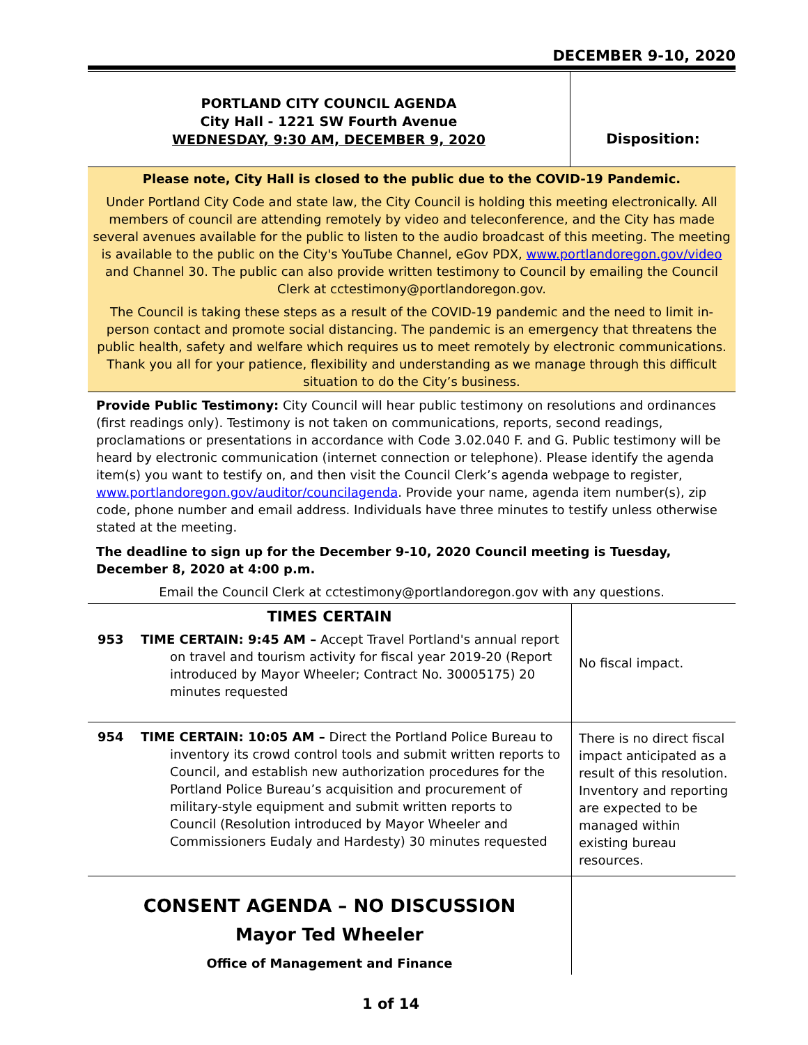DECEMBER 9-10, 2020
PORTLAND CITY COUNCIL AGENDA
City Hall - 1221 SW Fourth Avenue
WEDNESDAY, 9:30 AM, DECEMBER 9, 2020
Disposition:
Please note, City Hall is closed to the public due to the COVID-19 Pandemic.
Under Portland City Code and state law, the City Council is holding this meeting electronically. All members of council are attending remotely by video and teleconference, and the City has made several avenues available for the public to listen to the audio broadcast of this meeting. The meeting is available to the public on the City's YouTube Channel, eGov PDX, www.portlandoregon.gov/video and Channel 30. The public can also provide written testimony to Council by emailing the Council Clerk at cctestimony@portlandoregon.gov.
The Council is taking these steps as a result of the COVID-19 pandemic and the need to limit in-person contact and promote social distancing. The pandemic is an emergency that threatens the public health, safety and welfare which requires us to meet remotely by electronic communications. Thank you all for your patience, flexibility and understanding as we manage through this difficult situation to do the City’s business.
Provide Public Testimony: City Council will hear public testimony on resolutions and ordinances (first readings only). Testimony is not taken on communications, reports, second readings, proclamations or presentations in accordance with Code 3.02.040 F. and G. Public testimony will be heard by electronic communication (internet connection or telephone). Please identify the agenda item(s) you want to testify on, and then visit the Council Clerk’s agenda webpage to register, www.portlandoregon.gov/auditor/councilagenda. Provide your name, agenda item number(s), zip code, phone number and email address. Individuals have three minutes to testify unless otherwise stated at the meeting.
The deadline to sign up for the December 9-10, 2020 Council meeting is Tuesday, December 8, 2020 at 4:00 p.m.
Email the Council Clerk at cctestimony@portlandoregon.gov with any questions.
| TIMES CERTAIN | | No fiscal impact. |
| 953 | TIME CERTAIN: 9:45 AM – Accept Travel Portland's annual report on travel and tourism activity for fiscal year 2019-20 (Report introduced by Mayor Wheeler; Contract No. 30005175) 20 minutes requested | |
| 954 | TIME CERTAIN: 10:05 AM – Direct the Portland Police Bureau to inventory its crowd control tools and submit written reports to Council, and establish new authorization procedures for the Portland Police Bureau’s acquisition and procurement of military-style equipment and submit written reports to Council (Resolution introduced by Mayor Wheeler and Commissioners Eudaly and Hardesty) 30 minutes requested | There is no direct fiscal impact anticipated as a result of this resolution. Inventory and reporting are expected to be managed within existing bureau resources. |
| CONSENT AGENDA – NO DISCUSSION Mayor Ted Wheeler Office of Management and Finance | | |
1 of 14